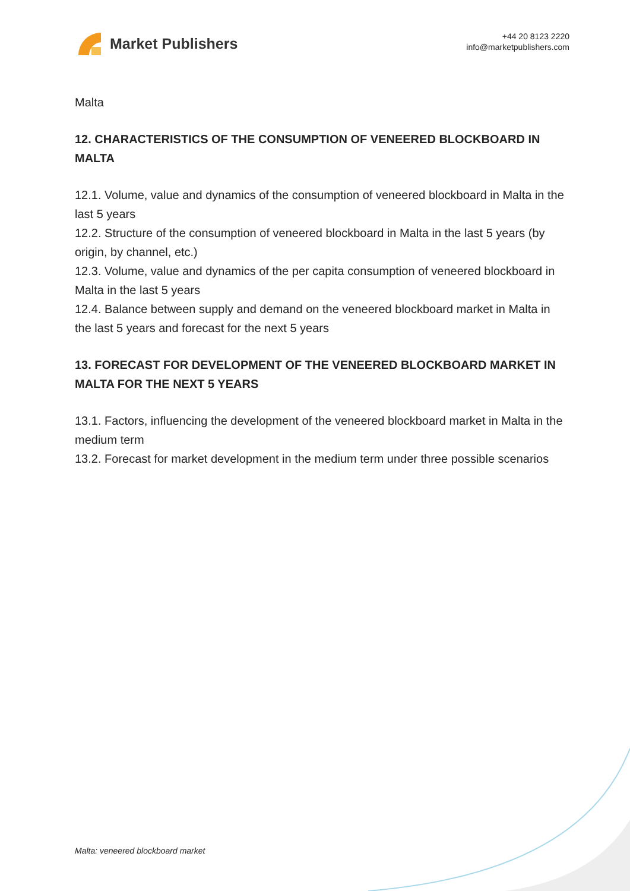Market Publishers
+44 20 8123 2220
info@marketpublishers.com
Malta
12. CHARACTERISTICS OF THE CONSUMPTION OF VENEERED BLOCKBOARD IN MALTA
12.1. Volume, value and dynamics of the consumption of veneered blockboard in Malta in the last 5 years
12.2. Structure of the consumption of veneered blockboard in Malta in the last 5 years (by origin, by channel, etc.)
12.3. Volume, value and dynamics of the per capita consumption of veneered blockboard in Malta in the last 5 years
12.4. Balance between supply and demand on the veneered blockboard market in Malta in the last 5 years and forecast for the next 5 years
13. FORECAST FOR DEVELOPMENT OF THE VENEERED BLOCKBOARD MARKET IN MALTA FOR THE NEXT 5 YEARS
13.1. Factors, influencing the development of the veneered blockboard market in Malta in the medium term
13.2. Forecast for market development in the medium term under three possible scenarios
Malta: veneered blockboard market